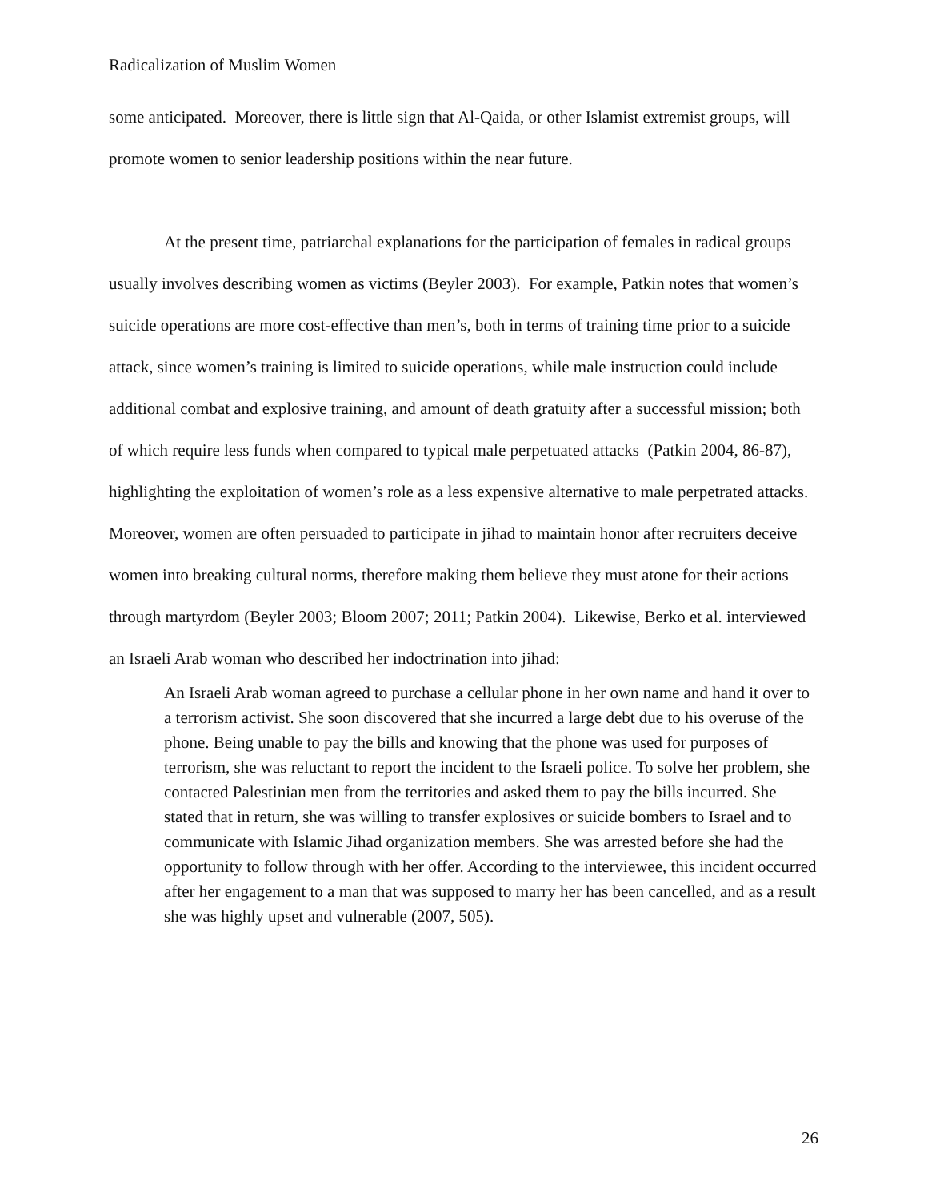Radicalization of Muslim Women
some anticipated. Moreover, there is little sign that Al-Qaida, or other Islamist extremist groups, will promote women to senior leadership positions within the near future.
At the present time, patriarchal explanations for the participation of females in radical groups usually involves describing women as victims (Beyler 2003). For example, Patkin notes that women’s suicide operations are more cost-effective than men’s, both in terms of training time prior to a suicide attack, since women’s training is limited to suicide operations, while male instruction could include additional combat and explosive training, and amount of death gratuity after a successful mission; both of which require less funds when compared to typical male perpetuated attacks (Patkin 2004, 86-87), highlighting the exploitation of women’s role as a less expensive alternative to male perpetrated attacks. Moreover, women are often persuaded to participate in jihad to maintain honor after recruiters deceive women into breaking cultural norms, therefore making them believe they must atone for their actions through martyrdom (Beyler 2003; Bloom 2007; 2011; Patkin 2004). Likewise, Berko et al. interviewed an Israeli Arab woman who described her indoctrination into jihad:
An Israeli Arab woman agreed to purchase a cellular phone in her own name and hand it over to a terrorism activist. She soon discovered that she incurred a large debt due to his overuse of the phone. Being unable to pay the bills and knowing that the phone was used for purposes of terrorism, she was reluctant to report the incident to the Israeli police. To solve her problem, she contacted Palestinian men from the territories and asked them to pay the bills incurred. She stated that in return, she was willing to transfer explosives or suicide bombers to Israel and to communicate with Islamic Jihad organization members. She was arrested before she had the opportunity to follow through with her offer. According to the interviewee, this incident occurred after her engagement to a man that was supposed to marry her has been cancelled, and as a result she was highly upset and vulnerable (2007, 505).
26